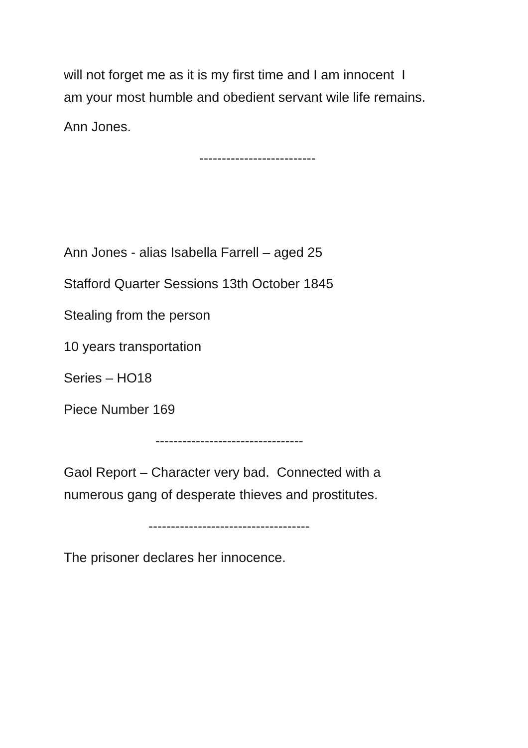will not forget me as it is my first time and I am innocent I
am your most humble and obedient servant wile life remains.
Ann Jones.
--------------------------
Ann Jones - alias Isabella Farrell – aged 25
Stafford Quarter Sessions 13th October 1845
Stealing from the person
10 years transportation
Series – HO18
Piece Number 169
---------------------------------
Gaol Report – Character very bad. Connected with a
numerous gang of desperate thieves and prostitutes.
------------------------------------
The prisoner declares her innocence.